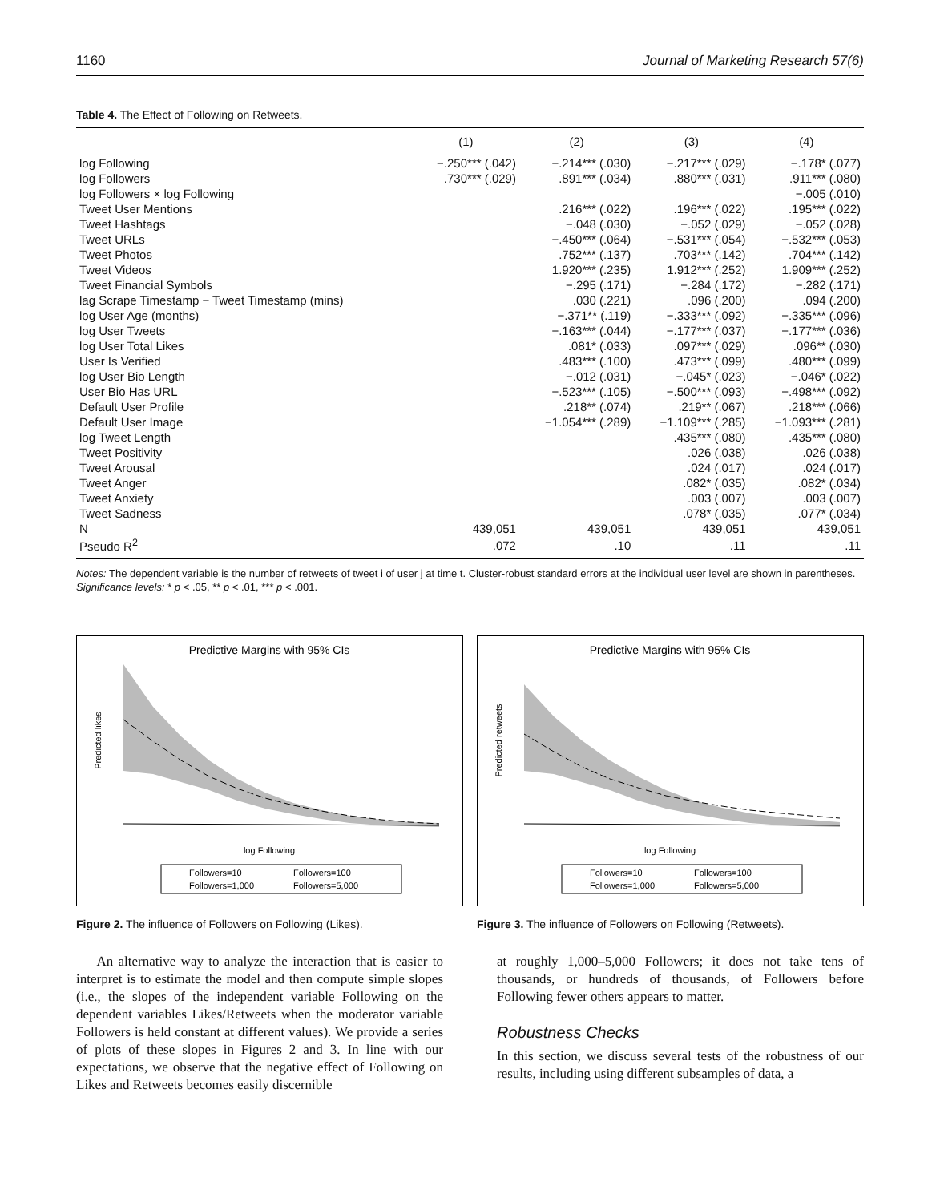1160 Journal of Marketing Research 57(6)
Table 4. The Effect of Following on Retweets.
| | (1) | (2) | (3) | (4) |
| --- | --- | --- | --- | --- |
| log Following | −.250*** (.042) | −.214*** (.030) | −.217*** (.029) | −.178* (.077) |
| log Followers | .730*** (.029) | .891*** (.034) | .880*** (.031) | .911*** (.080) |
| log Followers × log Following | | | | −.005 (.010) |
| Tweet User Mentions | | .216*** (.022) | .196*** (.022) | .195*** (.022) |
| Tweet Hashtags | | −.048 (.030) | −.052 (.029) | −.052 (.028) |
| Tweet URLs | | −.450*** (.064) | −.531*** (.054) | −.532*** (.053) |
| Tweet Photos | | .752*** (.137) | .703*** (.142) | .704*** (.142) |
| Tweet Videos | | 1.920*** (.235) | 1.912*** (.252) | 1.909*** (.252) |
| Tweet Financial Symbols | | −.295 (.171) | −.284 (.172) | −.282 (.171) |
| lag Scrape Timestamp − Tweet Timestamp (mins) | | .030 (.221) | .096 (.200) | .094 (.200) |
| log User Age (months) | | −.371** (.119) | −.333*** (.092) | −.335*** (.096) |
| log User Tweets | | −.163*** (.044) | −.177*** (.037) | −.177*** (.036) |
| log User Total Likes | | .081* (.033) | .097*** (.029) | .096** (.030) |
| User Is Verified | | .483*** (.100) | .473*** (.099) | .480*** (.099) |
| log User Bio Length | | −.012 (.031) | −.045* (.023) | −.046* (.022) |
| User Bio Has URL | | −.523*** (.105) | −.500*** (.093) | −.498*** (.092) |
| Default User Profile | | .218** (.074) | .219** (.067) | .218*** (.066) |
| Default User Image | | −1.054*** (.289) | −1.109*** (.285) | −1.093*** (.281) |
| log Tweet Length | | | .435*** (.080) | .435*** (.080) |
| Tweet Positivity | | | .026 (.038) | .026 (.038) |
| Tweet Arousal | | | .024 (.017) | .024 (.017) |
| Tweet Anger | | | .082* (.035) | .082* (.034) |
| Tweet Anxiety | | | .003 (.007) | .003 (.007) |
| Tweet Sadness | | | .078* (.035) | .077* (.034) |
| N | 439,051 | 439,051 | 439,051 | 439,051 |
| Pseudo R<sup>2</sup> | .072 | .10 | .11 | .11 |
Notes: The dependent variable is the number of retweets of tweet i of user j at time t. Cluster-robust standard errors at the individual user level are shown in parentheses.
Significance levels: * p < .05, ** p < .01, *** p < .001.
Predictive Margins with 95% CIs
log Following
Followers=10
Followers=100
Followers=1,000
Followers=5,000
Predicted likes
Figure 2. The influence of Followers on Following (Likes).
Predictive Margins with 95% CIs
log Following
Followers=10
Followers=100
Followers=1,000
Followers=5,000
Predicted retweets
Figure 3. The influence of Followers on Following (Retweets).
An alternative way to analyze the interaction that is easier to interpret is to estimate the model and then compute simple slopes (i.e., the slopes of the independent variable Following on the dependent variables Likes/Retweets when the moderator variable Followers is held constant at different values). We provide a series of plots of these slopes in Figures 2 and 3. In line with our expectations, we observe that the negative effect of Following on Likes and Retweets becomes easily discernible
at roughly 1,000–5,000 Followers; it does not take tens of thousands, or hundreds of thousands, of Followers before Following fewer others appears to matter.
Robustness Checks
In this section, we discuss several tests of the robustness of our results, including using different subsamples of data, a